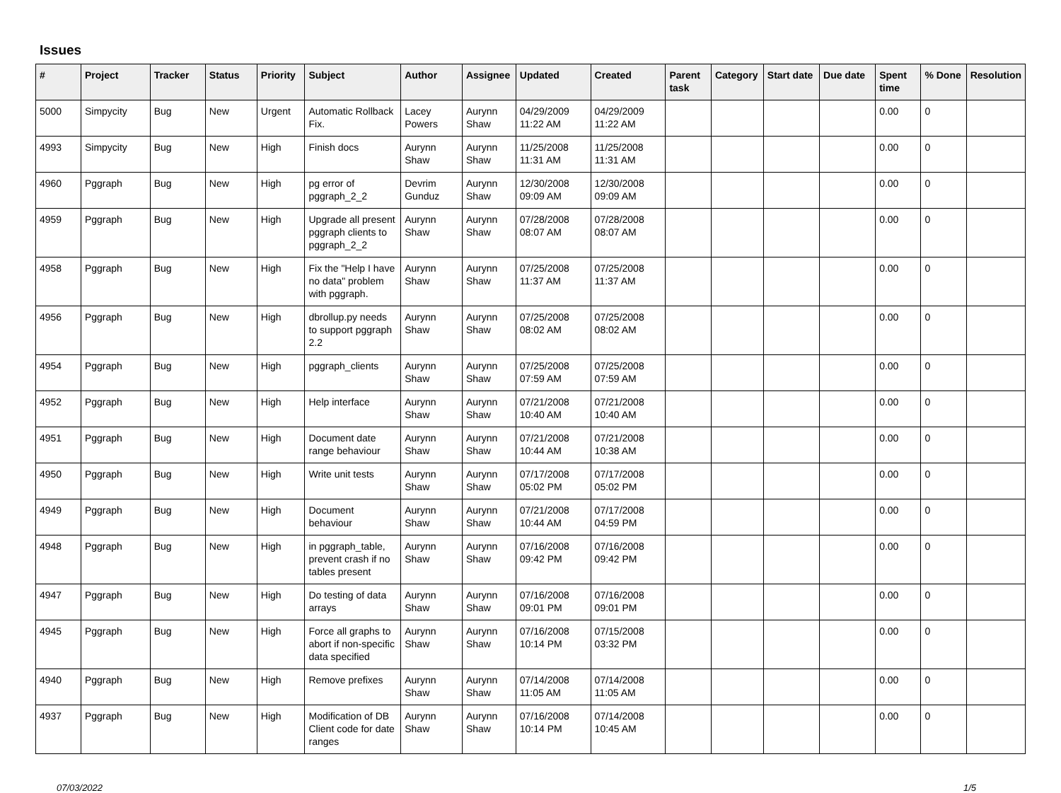Issues
| # | Project | Tracker | Status | Priority | Subject | Author | Assignee | Updated | Created | Parent task | Category | Start date | Due date | Spent time | % Done | Resolution |
| --- | --- | --- | --- | --- | --- | --- | --- | --- | --- | --- | --- | --- | --- | --- | --- | --- |
| 5000 | Simpycity | Bug | New | Urgent | Automatic Rollback Fix. | Lacey Powers | Aurynn Shaw | 04/29/2009 11:22 AM | 04/29/2009 11:22 AM | | | | | 0.00 | 0 | |
| 4993 | Simpycity | Bug | New | High | Finish docs | Aurynn Shaw | Aurynn Shaw | 11/25/2008 11:31 AM | 11/25/2008 11:31 AM | | | | | 0.00 | 0 | |
| 4960 | Pggraph | Bug | New | High | pg error of pggraph_2_2 | Devrim Gunduz | Aurynn Shaw | 12/30/2008 09:09 AM | 12/30/2008 09:09 AM | | | | | 0.00 | 0 | |
| 4959 | Pggraph | Bug | New | High | Upgrade all present pggraph clients to pggraph_2_2 | Aurynn Shaw | Aurynn Shaw | 07/28/2008 08:07 AM | 07/28/2008 08:07 AM | | | | | 0.00 | 0 | |
| 4958 | Pggraph | Bug | New | High | Fix the "Help I have no data" problem with pggraph. | Aurynn Shaw | Aurynn Shaw | 07/25/2008 11:37 AM | 07/25/2008 11:37 AM | | | | | 0.00 | 0 | |
| 4956 | Pggraph | Bug | New | High | dbrollup.py needs to support pggraph 2.2 | Aurynn Shaw | Aurynn Shaw | 07/25/2008 08:02 AM | 07/25/2008 08:02 AM | | | | | 0.00 | 0 | |
| 4954 | Pggraph | Bug | New | High | pggraph_clients | Aurynn Shaw | Aurynn Shaw | 07/25/2008 07:59 AM | 07/25/2008 07:59 AM | | | | | 0.00 | 0 | |
| 4952 | Pggraph | Bug | New | High | Help interface | Aurynn Shaw | Aurynn Shaw | 07/21/2008 10:40 AM | 07/21/2008 10:40 AM | | | | | 0.00 | 0 | |
| 4951 | Pggraph | Bug | New | High | Document date range behaviour | Aurynn Shaw | Aurynn Shaw | 07/21/2008 10:44 AM | 07/21/2008 10:38 AM | | | | | 0.00 | 0 | |
| 4950 | Pggraph | Bug | New | High | Write unit tests | Aurynn Shaw | Aurynn Shaw | 07/17/2008 05:02 PM | 07/17/2008 05:02 PM | | | | | 0.00 | 0 | |
| 4949 | Pggraph | Bug | New | High | Document behaviour | Aurynn Shaw | Aurynn Shaw | 07/21/2008 10:44 AM | 07/17/2008 04:59 PM | | | | | 0.00 | 0 | |
| 4948 | Pggraph | Bug | New | High | in pggraph_table, prevent crash if no tables present | Aurynn Shaw | Aurynn Shaw | 07/16/2008 09:42 PM | 07/16/2008 09:42 PM | | | | | 0.00 | 0 | |
| 4947 | Pggraph | Bug | New | High | Do testing of data arrays | Aurynn Shaw | Aurynn Shaw | 07/16/2008 09:01 PM | 07/16/2008 09:01 PM | | | | | 0.00 | 0 | |
| 4945 | Pggraph | Bug | New | High | Force all graphs to abort if non-specific data specified | Aurynn Shaw | Aurynn Shaw | 07/16/2008 10:14 PM | 07/15/2008 03:32 PM | | | | | 0.00 | 0 | |
| 4940 | Pggraph | Bug | New | High | Remove prefixes | Aurynn Shaw | Aurynn Shaw | 07/14/2008 11:05 AM | 07/14/2008 11:05 AM | | | | | 0.00 | 0 | |
| 4937 | Pggraph | Bug | New | High | Modification of DB Client code for date ranges | Aurynn Shaw | Aurynn Shaw | 07/16/2008 10:14 PM | 07/14/2008 10:45 AM | | | | | 0.00 | 0 | |
07/03/2022 1/5